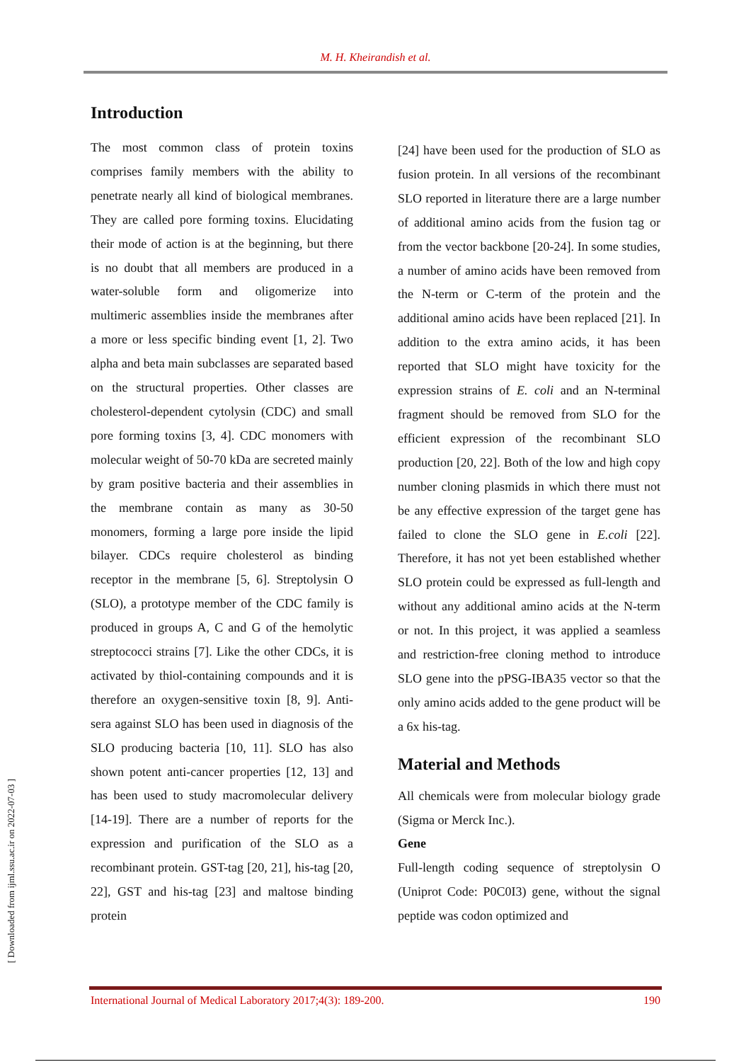M. H. Kheirandish et al.
Introduction
The most common class of protein toxins comprises family members with the ability to penetrate nearly all kind of biological membranes. They are called pore forming toxins. Elucidating their mode of action is at the beginning, but there is no doubt that all members are produced in a water-soluble form and oligomerize into multimeric assemblies inside the membranes after a more or less specific binding event [1, 2]. Two alpha and beta main subclasses are separated based on the structural properties. Other classes are cholesterol-dependent cytolysin (CDC) and small pore forming toxins [3, 4]. CDC monomers with molecular weight of 50-70 kDa are secreted mainly by gram positive bacteria and their assemblies in the membrane contain as many as 30-50 monomers, forming a large pore inside the lipid bilayer. CDCs require cholesterol as binding receptor in the membrane [5, 6]. Streptolysin O (SLO), a prototype member of the CDC family is produced in groups A, C and G of the hemolytic streptococci strains [7]. Like the other CDCs, it is activated by thiol-containing compounds and it is therefore an oxygen-sensitive toxin [8, 9]. Anti-sera against SLO has been used in diagnosis of the SLO producing bacteria [10, 11]. SLO has also shown potent anti-cancer properties [12, 13] and has been used to study macromolecular delivery [14-19]. There are a number of reports for the expression and purification of the SLO as a recombinant protein. GST-tag [20, 21], his-tag [20, 22], GST and his-tag [23] and maltose binding protein
[24] have been used for the production of SLO as fusion protein. In all versions of the recombinant SLO reported in literature there are a large number of additional amino acids from the fusion tag or from the vector backbone [20-24]. In some studies, a number of amino acids have been removed from the N-term or C-term of the protein and the additional amino acids have been replaced [21]. In addition to the extra amino acids, it has been reported that SLO might have toxicity for the expression strains of E. coli and an N-terminal fragment should be removed from SLO for the efficient expression of the recombinant SLO production [20, 22]. Both of the low and high copy number cloning plasmids in which there must not be any effective expression of the target gene has failed to clone the SLO gene in E.coli [22]. Therefore, it has not yet been established whether SLO protein could be expressed as full-length and without any additional amino acids at the N-term or not. In this project, it was applied a seamless and restriction-free cloning method to introduce SLO gene into the pPSG-IBA35 vector so that the only amino acids added to the gene product will be a 6x his-tag.
Material and Methods
All chemicals were from molecular biology grade (Sigma or Merck Inc.).
Gene
Full-length coding sequence of streptolysin O (Uniprot Code: P0C0I3) gene, without the signal peptide was codon optimized and
[ Downloaded from ijml.ssu.ac.ir on 2022-07-03 ]
International Journal of Medical Laboratory 2017;4(3): 189-200. 190